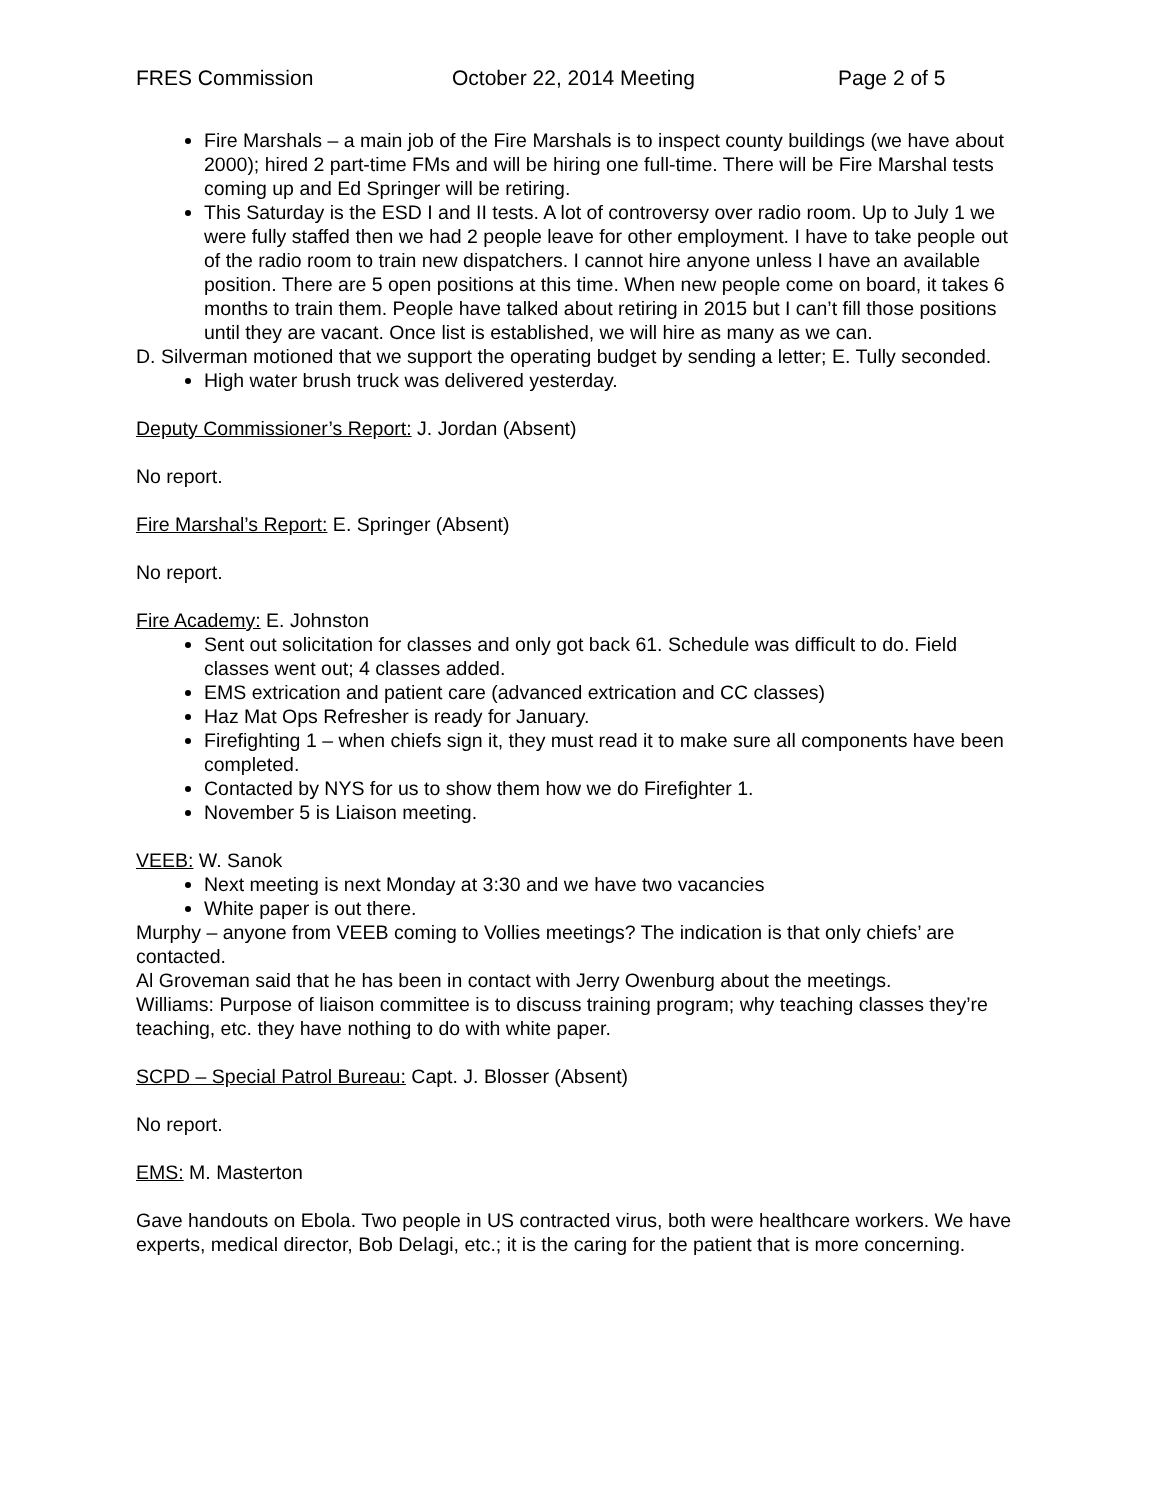FRES Commission October 22, 2014 Meeting Page 2 of 5
Fire Marshals – a main job of the Fire Marshals is to inspect county buildings (we have about 2000); hired 2 part-time FMs and will be hiring one full-time. There will be Fire Marshal tests coming up and Ed Springer will be retiring.
This Saturday is the ESD I and II tests. A lot of controversy over radio room. Up to July 1 we were fully staffed then we had 2 people leave for other employment. I have to take people out of the radio room to train new dispatchers. I cannot hire anyone unless I have an available position. There are 5 open positions at this time. When new people come on board, it takes 6 months to train them. People have talked about retiring in 2015 but I can’t fill those positions until they are vacant. Once list is established, we will hire as many as we can.
D. Silverman motioned that we support the operating budget by sending a letter; E. Tully seconded.
High water brush truck was delivered yesterday.
Deputy Commissioner’s Report: J. Jordan (Absent)
No report.
Fire Marshal’s Report: E. Springer (Absent)
No report.
Fire Academy: E. Johnston
Sent out solicitation for classes and only got back 61. Schedule was difficult to do. Field classes went out; 4 classes added.
EMS extrication and patient care (advanced extrication and CC classes)
Haz Mat Ops Refresher is ready for January.
Firefighting 1 – when chiefs sign it, they must read it to make sure all components have been completed.
Contacted by NYS for us to show them how we do Firefighter 1.
November 5 is Liaison meeting.
VEEB: W. Sanok
Next meeting is next Monday at 3:30 and we have two vacancies
White paper is out there.
Murphy – anyone from VEEB coming to Vollies meetings? The indication is that only chiefs’ are contacted.
Al Groveman said that he has been in contact with Jerry Owenburg about the meetings.
Williams: Purpose of liaison committee is to discuss training program; why teaching classes they’re teaching, etc. they have nothing to do with white paper.
SCPD – Special Patrol Bureau: Capt. J. Blosser (Absent)
No report.
EMS: M. Masterton
Gave handouts on Ebola. Two people in US contracted virus, both were healthcare workers. We have experts, medical director, Bob Delagi, etc.; it is the caring for the patient that is more concerning.